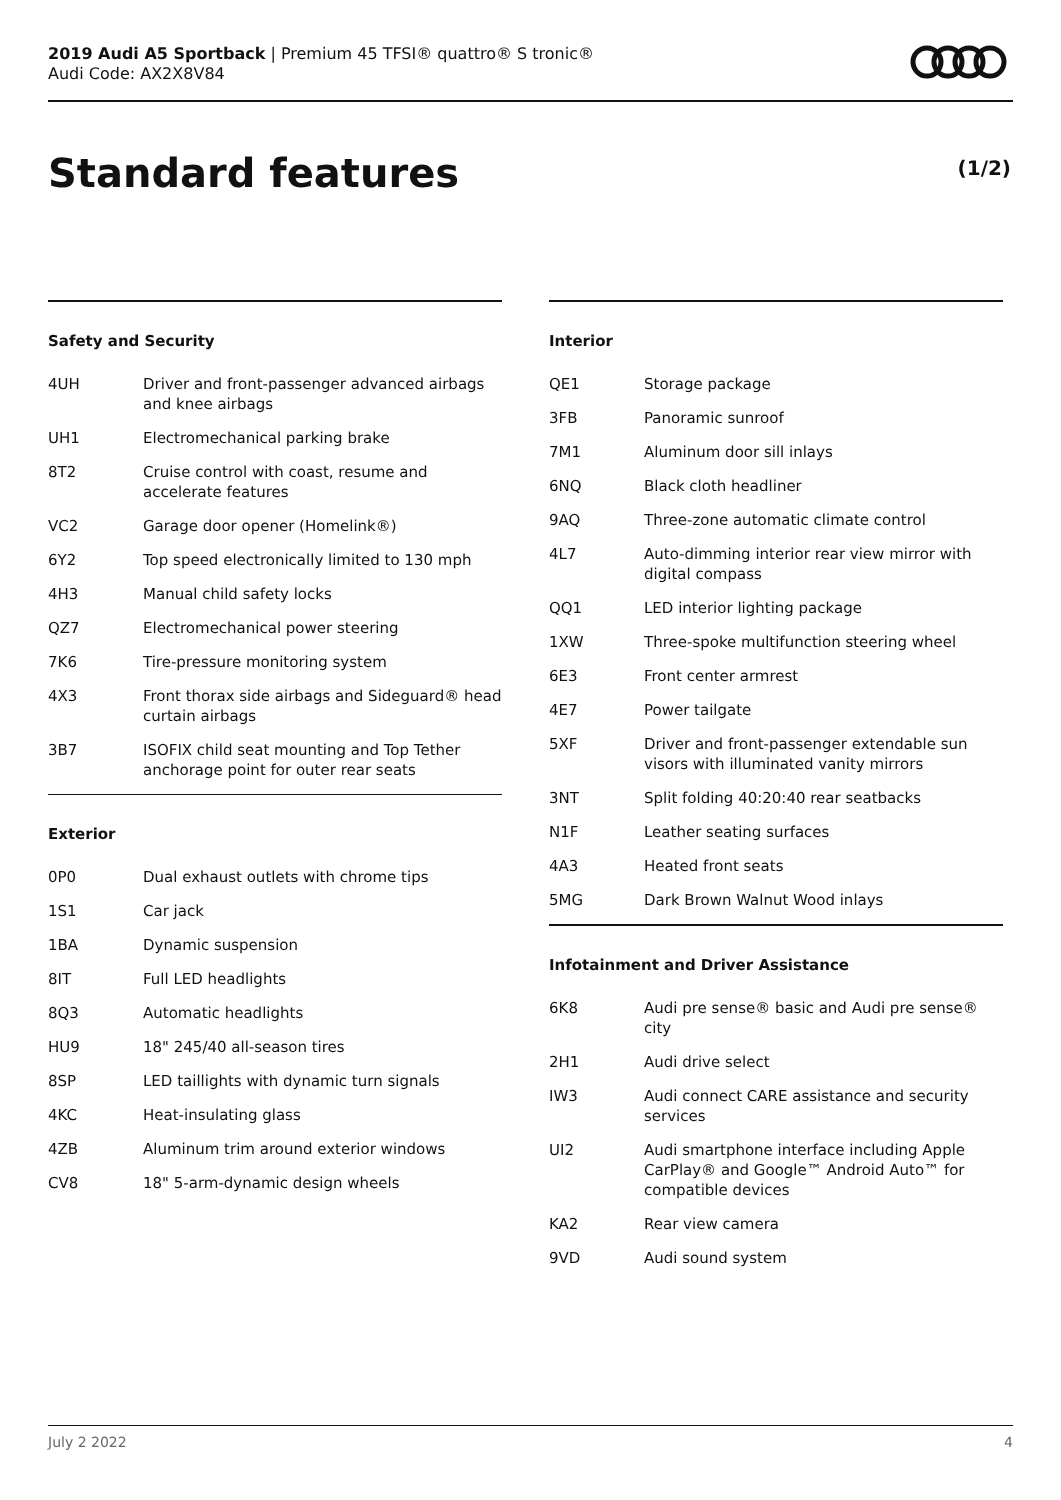2019 Audi A5 Sportback | Premium 45 TFSI® quattro® S tronic®
Audi Code: AX2X8V84
Standard features (1/2)
Safety and Security
| 4UH | Driver and front-passenger advanced airbags and knee airbags |
| UH1 | Electromechanical parking brake |
| 8T2 | Cruise control with coast, resume and accelerate features |
| VC2 | Garage door opener (Homelink®) |
| 6Y2 | Top speed electronically limited to 130 mph |
| 4H3 | Manual child safety locks |
| QZ7 | Electromechanical power steering |
| 7K6 | Tire-pressure monitoring system |
| 4X3 | Front thorax side airbags and Sideguard® head curtain airbags |
| 3B7 | ISOFIX child seat mounting and Top Tether anchorage point for outer rear seats |
Exterior
| 0P0 | Dual exhaust outlets with chrome tips |
| 1S1 | Car jack |
| 1BA | Dynamic suspension |
| 8IT | Full LED headlights |
| 8Q3 | Automatic headlights |
| HU9 | 18" 245/40 all-season tires |
| 8SP | LED taillights with dynamic turn signals |
| 4KC | Heat-insulating glass |
| 4ZB | Aluminum trim around exterior windows |
| CV8 | 18" 5-arm-dynamic design wheels |
Interior
| QE1 | Storage package |
| 3FB | Panoramic sunroof |
| 7M1 | Aluminum door sill inlays |
| 6NQ | Black cloth headliner |
| 9AQ | Three-zone automatic climate control |
| 4L7 | Auto-dimming interior rear view mirror with digital compass |
| QQ1 | LED interior lighting package |
| 1XW | Three-spoke multifunction steering wheel |
| 6E3 | Front center armrest |
| 4E7 | Power tailgate |
| 5XF | Driver and front-passenger extendable sun visors with illuminated vanity mirrors |
| 3NT | Split folding 40:20:40 rear seatbacks |
| N1F | Leather seating surfaces |
| 4A3 | Heated front seats |
| 5MG | Dark Brown Walnut Wood inlays |
Infotainment and Driver Assistance
| 6K8 | Audi pre sense® basic and Audi pre sense® city |
| 2H1 | Audi drive select |
| IW3 | Audi connect CARE assistance and security services |
| UI2 | Audi smartphone interface including Apple CarPlay® and Google™ Android Auto™ for compatible devices |
| KA2 | Rear view camera |
| 9VD | Audi sound system |
July 2 2022 4